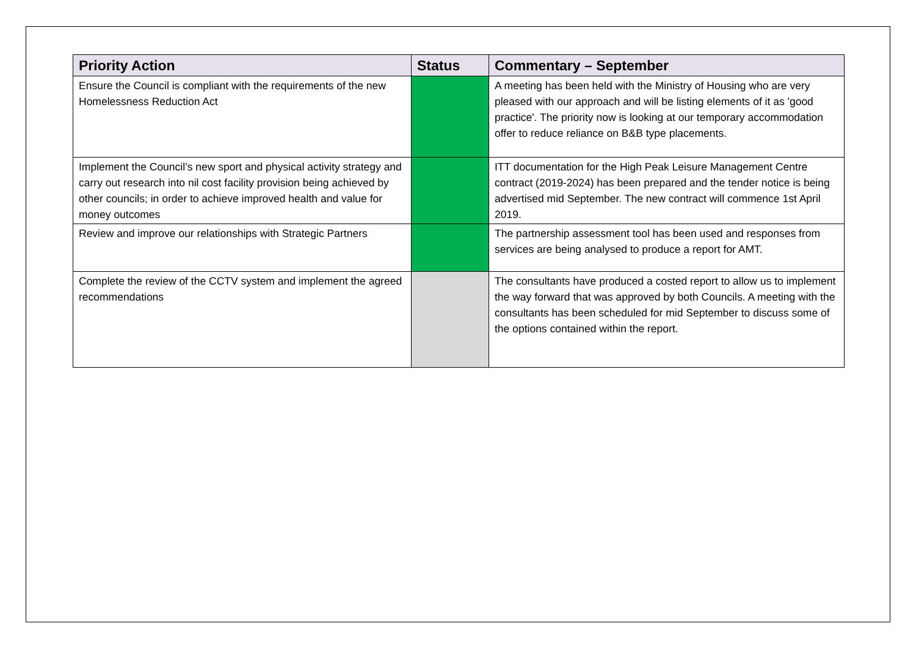| Priority Action | Status | Commentary – September |
| --- | --- | --- |
| Ensure the Council is compliant with the requirements of the new Homelessness Reduction Act | | A meeting has been held with the Ministry of Housing who are very pleased with our approach and will be listing elements of it as 'good practice'. The priority now is looking at our temporary accommodation offer to reduce reliance on B&B type placements. |
| Implement the Council’s new sport and physical activity strategy and carry out research into nil cost facility provision being achieved by other councils; in order to achieve improved health and value for money outcomes | | ITT documentation for the High Peak Leisure Management Centre contract (2019-2024) has been prepared and the tender notice is being advertised mid September. The new contract will commence 1st April 2019. |
| Review and improve our relationships with Strategic Partners | | The partnership assessment tool has been used and responses from services are being analysed to produce a report for AMT. |
| Complete the review of the CCTV system and implement the agreed recommendations | | The consultants have produced a costed report to allow us to implement the way forward that was approved by both Councils. A meeting with the consultants has been scheduled for mid September to discuss some of the options contained within the report. |